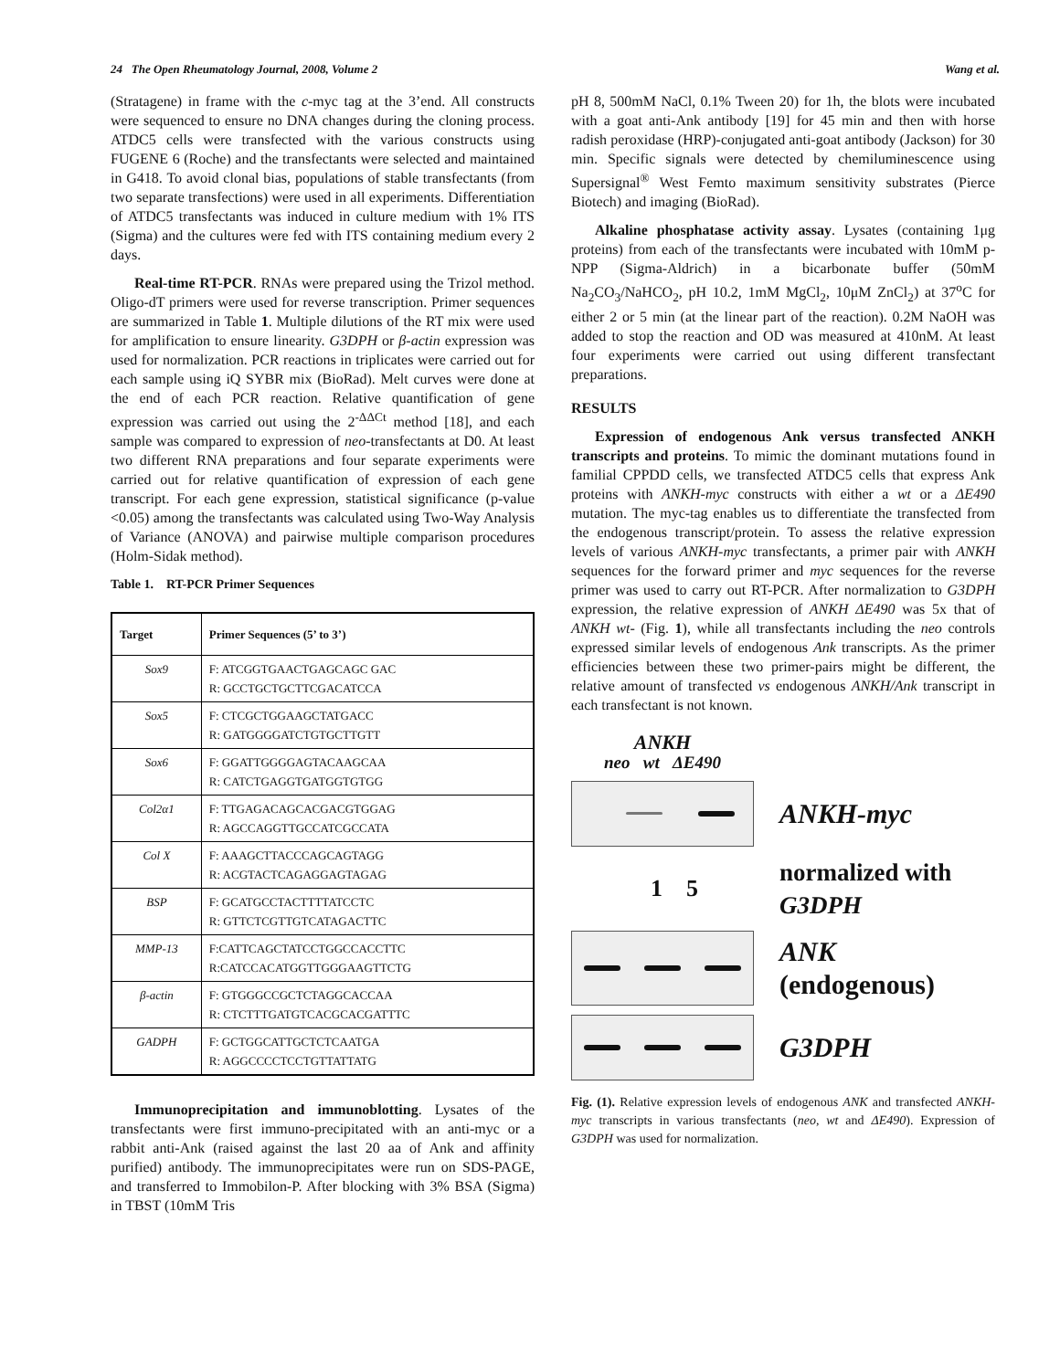24 The Open Rheumatology Journal, 2008, Volume 2 Wang et al.
(Stratagene) in frame with the c-myc tag at the 3’end. All constructs were sequenced to ensure no DNA changes during the cloning process. ATDC5 cells were transfected with the various constructs using FUGENE 6 (Roche) and the transfectants were selected and maintained in G418. To avoid clonal bias, populations of stable transfectants (from two separate transfections) were used in all experiments. Differentiation of ATDC5 transfectants was induced in culture medium with 1% ITS (Sigma) and the cultures were fed with ITS containing medium every 2 days.
Real-time RT-PCR. RNAs were prepared using the Trizol method. Oligo-dT primers were used for reverse transcription. Primer sequences are summarized in Table 1. Multiple dilutions of the RT mix were used for amplification to ensure linearity. G3DPH or β-actin expression was used for normalization. PCR reactions in triplicates were carried out for each sample using iQ SYBR mix (BioRad). Melt curves were done at the end of each PCR reaction. Relative quantification of gene expression was carried out using the 2<sup>-ΔΔCt</sup> method [18], and each sample was compared to expression of neo-transfectants at D0. At least two different RNA preparations and four separate experiments were carried out for relative quantification of expression of each gene transcript. For each gene expression, statistical significance (p-value <0.05) among the transfectants was calculated using Two-Way Analysis of Variance (ANOVA) and pairwise multiple comparison procedures (Holm-Sidak method).
Table 1. RT-PCR Primer Sequences
| Target | Primer Sequences (5’ to 3’) |
| --- | --- |
| Sox9 | F: ATCGGTGAACTGAGCAGC GAC R: GCCTGCTGCTTCGACATCCA |
| Sox5 | F: CTCGCTGGAAGCTATGACC R: GATGGGGATCTGTGCTTGTT |
| Sox6 | F: GGATTGGGGAGTACAAGCAA R: CATCTGAGGTGATGGTGTGG |
| Col2α1 | F: TTGAGACAGCACGACGTGGAG R: AGCCAGGTTGCCATCGCCATA |
| Col X | F: AAAGCTTACCCAGCAGTAGG R: ACGTACTCAGAGGAGTAGAG |
| BSP | F: GCATGCCTACTTTTATCCTC R: GTTCTCGTTGTCATAGACTTC |
| MMP-13 | F:CATTCAGCTATCCTGGCCACCTTC R:CATCCACATGGTTGGGAAGTTCTG |
| β-actin | F: GTGGGCCGCTCTAGGCACCAA R: CTCTTTGATGTCACGCACGATTTC |
| GADPH | F: GCTGGCATTGCTCTCAATGA R: AGGCCCCTCCTGTTATTATG |
Immunoprecipitation and immunoblotting. Lysates of the transfectants were first immuno-precipitated with an anti-myc or a rabbit anti-Ank (raised against the last 20 aa of Ank and affinity purified) antibody. The immunoprecipitates were run on SDS-PAGE, and transferred to Immobilon-P. After blocking with 3% BSA (Sigma) in TBST (10mM Tris
pH 8, 500mM NaCl, 0.1% Tween 20) for 1h, the blots were incubated with a goat anti-Ank antibody [19] for 45 min and then with horse radish peroxidase (HRP)-conjugated anti-goat antibody (Jackson) for 30 min. Specific signals were detected by chemiluminescence using Supersignal<sup>®</sup> West Femto maximum sensitivity substrates (Pierce Biotech) and imaging (BioRad).
Alkaline phosphatase activity assay. Lysates (containing 1μg proteins) from each of the transfectants were incubated with 10mM p-NPP (Sigma-Aldrich) in a bicarbonate buffer (50mM Na<sub>2</sub>CO<sub>3</sub>/NaHCO<sub>2</sub>, pH 10.2, 1mM MgCl<sub>2</sub>, 10μM ZnCl<sub>2</sub>) at 37<sup>o</sup>C for either 2 or 5 min (at the linear part of the reaction). 0.2M NaOH was added to stop the reaction and OD was measured at 410nM. At least four experiments were carried out using different transfectant preparations.
RESULTS
Expression of endogenous Ank versus transfected ANKH transcripts and proteins. To mimic the dominant mutations found in familial CPPDD cells, we transfected ATDC5 cells that express Ank proteins with ANKH-myc constructs with either a wt or a ΔE490 mutation. The myc-tag enables us to differentiate the transfected from the endogenous transcript/protein. To assess the relative expression levels of various ANKH-myc transfectants, a primer pair with ANKH sequences for the forward primer and myc sequences for the reverse primer was used to carry out RT-PCR. After normalization to G3DPH expression, the relative expression of ANKH ΔE490 was 5x that of ANKH wt- (Fig. 1), while all transfectants including the neo controls expressed similar levels of endogenous Ank transcripts. As the primer efficiencies between these two primer-pairs might be different, the relative amount of transfected vs endogenous ANKH/Ank transcript in each transfectant is not known.
ANKH
neo wt ΔE490
ANKH-myc
1 5
normalized with
G3DPH
ANK
(endogenous)
G3DPH
Fig. (1). Relative expression levels of endogenous ANK and transfected ANKH-myc transcripts in various transfectants (neo, wt and ΔE490). Expression of G3DPH was used for normalization.